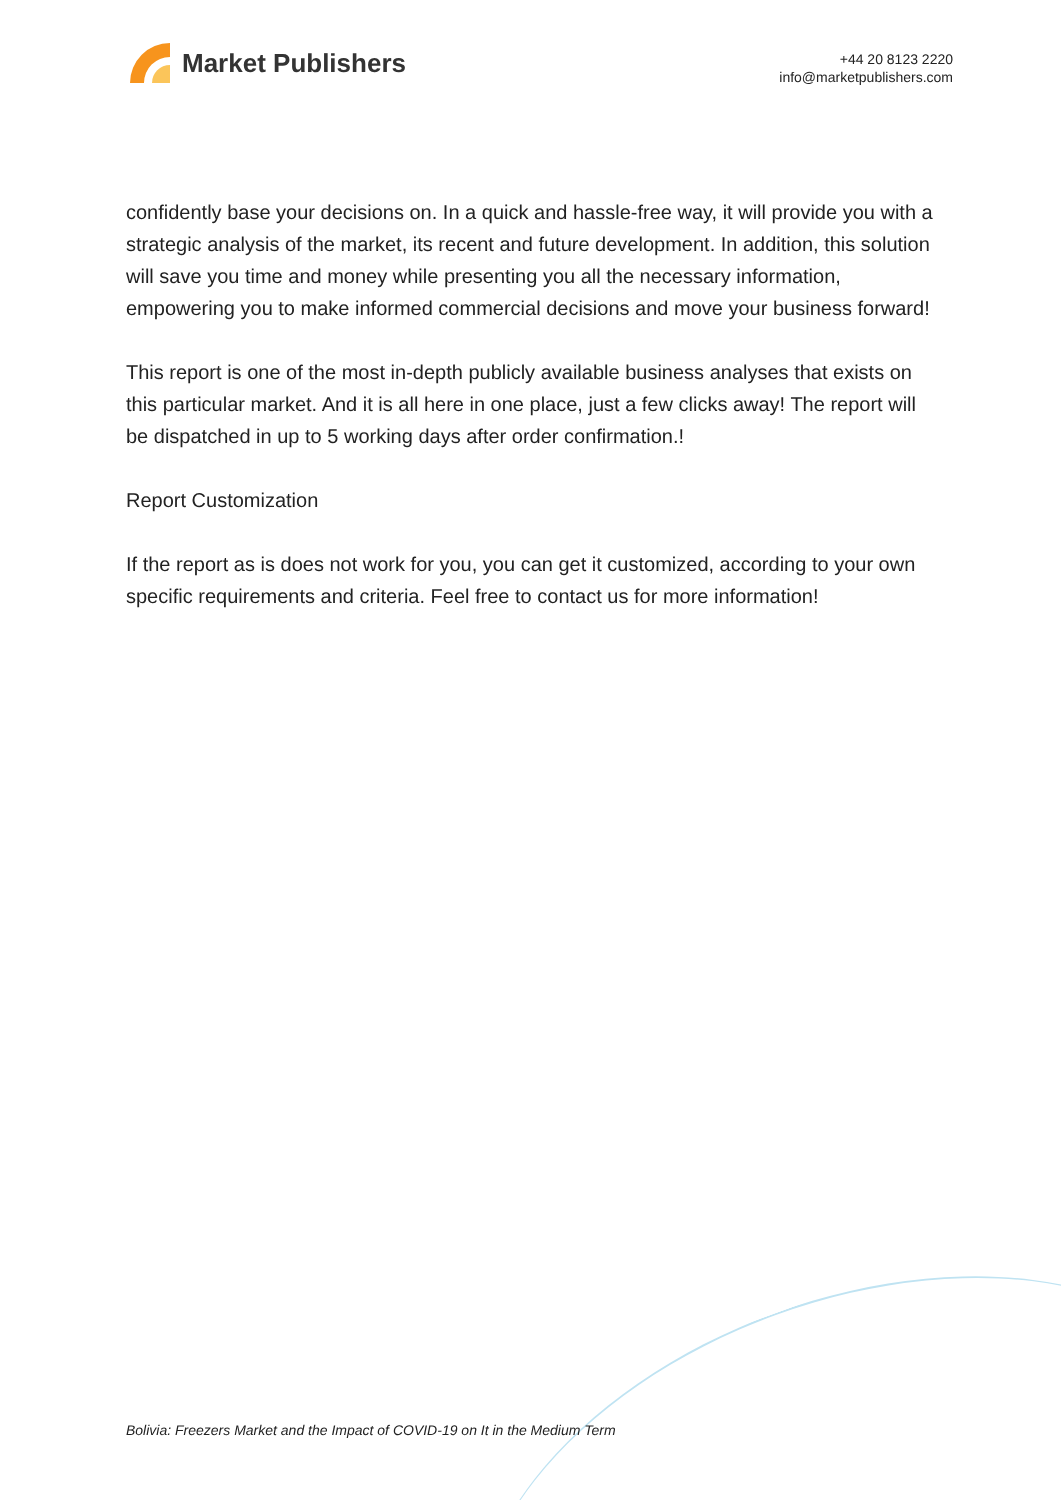Market Publishers
+44 20 8123 2220
info@marketpublishers.com
confidently base your decisions on. In a quick and hassle-free way, it will provide you with a strategic analysis of the market, its recent and future development. In addition, this solution will save you time and money while presenting you all the necessary information, empowering you to make informed commercial decisions and move your business forward!
This report is one of the most in-depth publicly available business analyses that exists on this particular market. And it is all here in one place, just a few clicks away! The report will be dispatched in up to 5 working days after order confirmation.!
Report Customization
If the report as is does not work for you, you can get it customized, according to your own specific requirements and criteria. Feel free to contact us for more information!
Bolivia: Freezers Market and the Impact of COVID-19 on It in the Medium Term